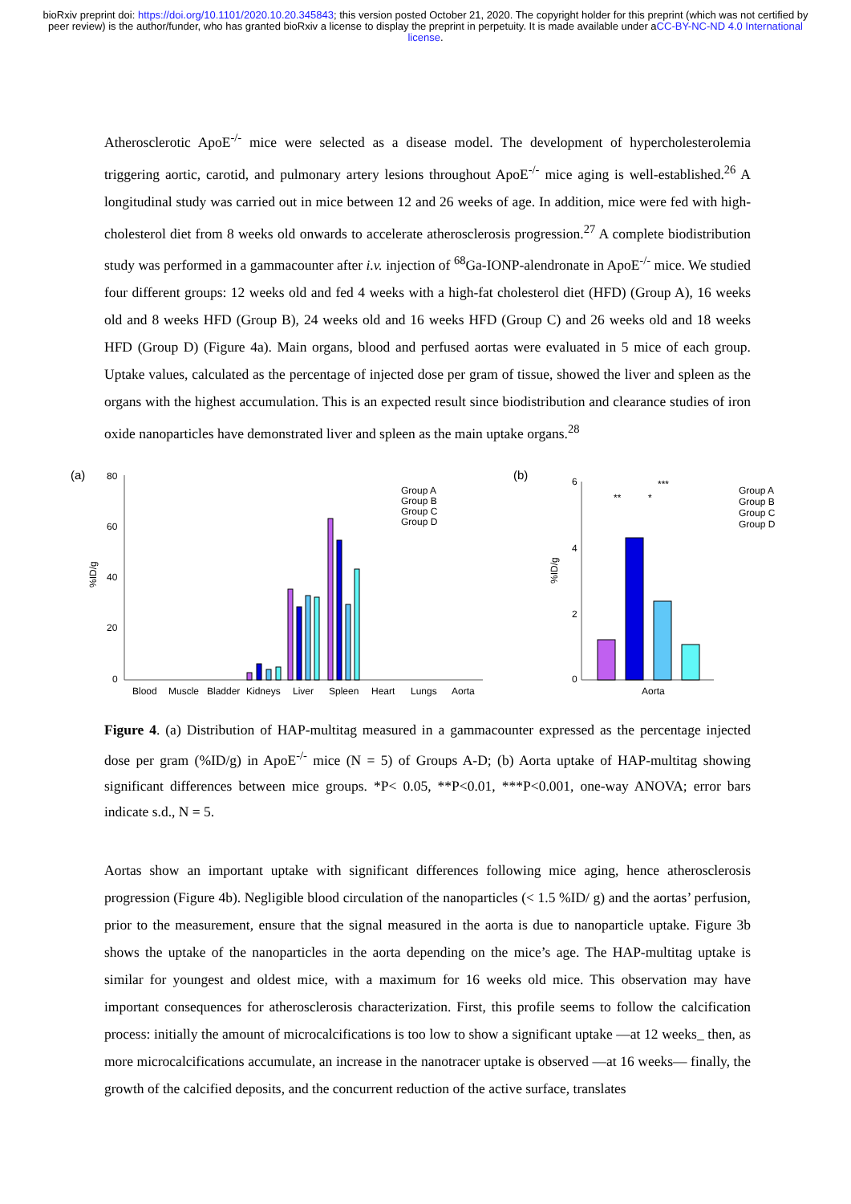bioRxiv preprint doi: https://doi.org/10.1101/2020.10.20.345843; this version posted October 21, 2020. The copyright holder for this preprint (which was not certified by peer review) is the author/funder, who has granted bioRxiv a license to display the preprint in perpetuity. It is made available under aCC-BY-NC-ND 4.0 International license.
Atherosclerotic ApoE<sup>-/-</sup> mice were selected as a disease model. The development of hypercholesterolemia triggering aortic, carotid, and pulmonary artery lesions throughout ApoE<sup>-/-</sup> mice aging is well-established.<sup>26</sup> A longitudinal study was carried out in mice between 12 and 26 weeks of age. In addition, mice were fed with high-cholesterol diet from 8 weeks old onwards to accelerate atherosclerosis progression.<sup>27</sup> A complete biodistribution study was performed in a gammacounter after i.v. injection of <sup>68</sup>Ga-IONP-alendronate in ApoE<sup>-/-</sup> mice. We studied four different groups: 12 weeks old and fed 4 weeks with a high-fat cholesterol diet (HFD) (Group A), 16 weeks old and 8 weeks HFD (Group B), 24 weeks old and 16 weeks HFD (Group C) and 26 weeks old and 18 weeks HFD (Group D) (Figure 4a). Main organs, blood and perfused aortas were evaluated in 5 mice of each group. Uptake values, calculated as the percentage of injected dose per gram of tissue, showed the liver and spleen as the organs with the highest accumulation. This is an expected result since biodistribution and clearance studies of iron oxide nanoparticles have demonstrated liver and spleen as the main uptake organs.<sup>28</sup>
(a)
%ID/g
80
60
40
20
0
Blood
Muscle
Bladder
Kidneys
Liver
Spleen
Heart
Lungs
Aorta
Group A
Group B
Group C
Group D
(b)
%ID/g
6
4
2
0
Aorta
**
*
***
Group A
Group B
Group C
Group D
Figure 4. (a) Distribution of HAP-multitag measured in a gammacounter expressed as the percentage injected dose per gram (%ID/g) in ApoE<sup>-/-</sup> mice (N = 5) of Groups A-D; (b) Aorta uptake of HAP-multitag showing significant differences between mice groups. *P< 0.05, **P<0.01, ***P<0.001, one-way ANOVA; error bars indicate s.d., N = 5.
Aortas show an important uptake with significant differences following mice aging, hence atherosclerosis progression (Figure 4b). Negligible blood circulation of the nanoparticles (< 1.5 %ID/ g) and the aortas’ perfusion, prior to the measurement, ensure that the signal measured in the aorta is due to nanoparticle uptake. Figure 3b shows the uptake of the nanoparticles in the aorta depending on the mice’s age. The HAP-multitag uptake is similar for youngest and oldest mice, with a maximum for 16 weeks old mice. This observation may have important consequences for atherosclerosis characterization. First, this profile seems to follow the calcification process: initially the amount of microcalcifications is too low to show a significant uptake —at 12 weeks_ then, as more microcalcifications accumulate, an increase in the nanotracer uptake is observed —at 16 weeks— finally, the growth of the calcified deposits, and the concurrent reduction of the active surface, translates